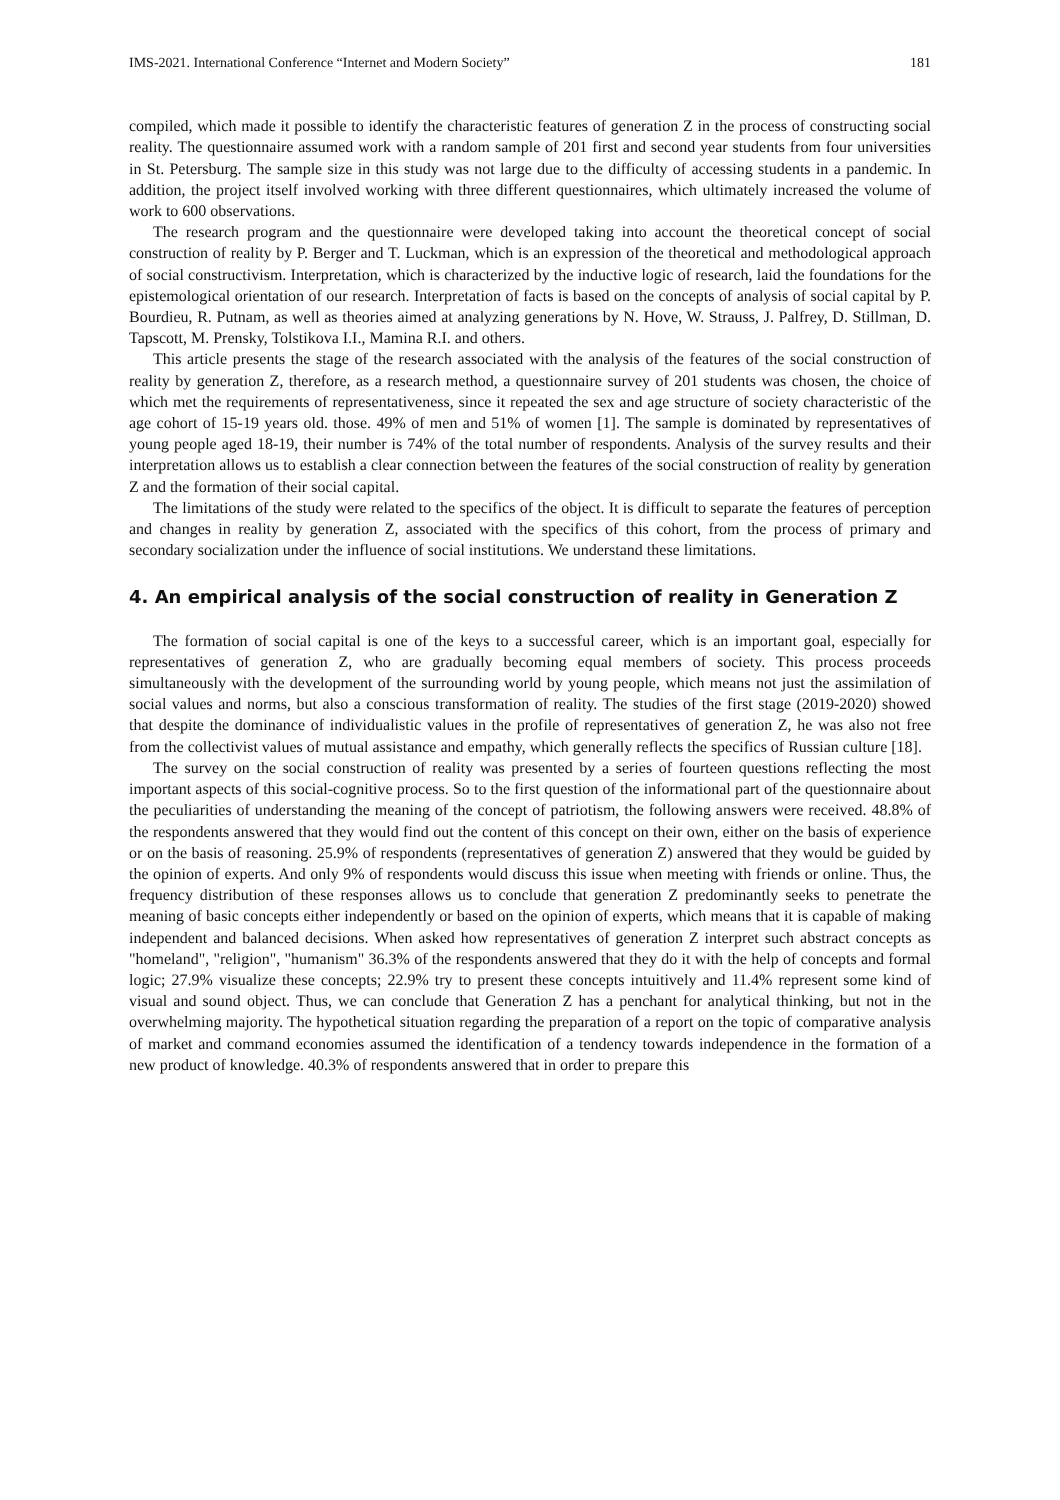IMS-2021. International Conference “Internet and Modern Society” 181
compiled, which made it possible to identify the characteristic features of generation Z in the process of constructing social reality. The questionnaire assumed work with a random sample of 201 first and second year students from four universities in St. Petersburg. The sample size in this study was not large due to the difficulty of accessing students in a pandemic. In addition, the project itself involved working with three different questionnaires, which ultimately increased the volume of work to 600 observations.
The research program and the questionnaire were developed taking into account the theoretical concept of social construction of reality by P. Berger and T. Luckman, which is an expression of the theoretical and methodological approach of social constructivism. Interpretation, which is characterized by the inductive logic of research, laid the foundations for the epistemological orientation of our research. Interpretation of facts is based on the concepts of analysis of social capital by P. Bourdieu, R. Putnam, as well as theories aimed at analyzing generations by N. Hove, W. Strauss, J. Palfrey, D. Stillman, D. Tapscott, M. Prensky, Tolstikova I.I., Mamina R.I. and others.
This article presents the stage of the research associated with the analysis of the features of the social construction of reality by generation Z, therefore, as a research method, a questionnaire survey of 201 students was chosen, the choice of which met the requirements of representativeness, since it repeated the sex and age structure of society characteristic of the age cohort of 15-19 years old. those. 49% of men and 51% of women [1]. The sample is dominated by representatives of young people aged 18-19, their number is 74% of the total number of respondents. Analysis of the survey results and their interpretation allows us to establish a clear connection between the features of the social construction of reality by generation Z and the formation of their social capital.
The limitations of the study were related to the specifics of the object. It is difficult to separate the features of perception and changes in reality by generation Z, associated with the specifics of this cohort, from the process of primary and secondary socialization under the influence of social institutions. We understand these limitations.
4. An empirical analysis of the social construction of reality in Generation Z
The formation of social capital is one of the keys to a successful career, which is an important goal, especially for representatives of generation Z, who are gradually becoming equal members of society. This process proceeds simultaneously with the development of the surrounding world by young people, which means not just the assimilation of social values and norms, but also a conscious transformation of reality. The studies of the first stage (2019-2020) showed that despite the dominance of individualistic values in the profile of representatives of generation Z, he was also not free from the collectivist values of mutual assistance and empathy, which generally reflects the specifics of Russian culture [18].
The survey on the social construction of reality was presented by a series of fourteen questions reflecting the most important aspects of this social-cognitive process. So to the first question of the informational part of the questionnaire about the peculiarities of understanding the meaning of the concept of patriotism, the following answers were received. 48.8% of the respondents answered that they would find out the content of this concept on their own, either on the basis of experience or on the basis of reasoning. 25.9% of respondents (representatives of generation Z) answered that they would be guided by the opinion of experts. And only 9% of respondents would discuss this issue when meeting with friends or online. Thus, the frequency distribution of these responses allows us to conclude that generation Z predominantly seeks to penetrate the meaning of basic concepts either independently or based on the opinion of experts, which means that it is capable of making independent and balanced decisions. When asked how representatives of generation Z interpret such abstract concepts as "homeland", "religion", "humanism" 36.3% of the respondents answered that they do it with the help of concepts and formal logic; 27.9% visualize these concepts; 22.9% try to present these concepts intuitively and 11.4% represent some kind of visual and sound object. Thus, we can conclude that Generation Z has a penchant for analytical thinking, but not in the overwhelming majority. The hypothetical situation regarding the preparation of a report on the topic of comparative analysis of market and command economies assumed the identification of a tendency towards independence in the formation of a new product of knowledge. 40.3% of respondents answered that in order to prepare this